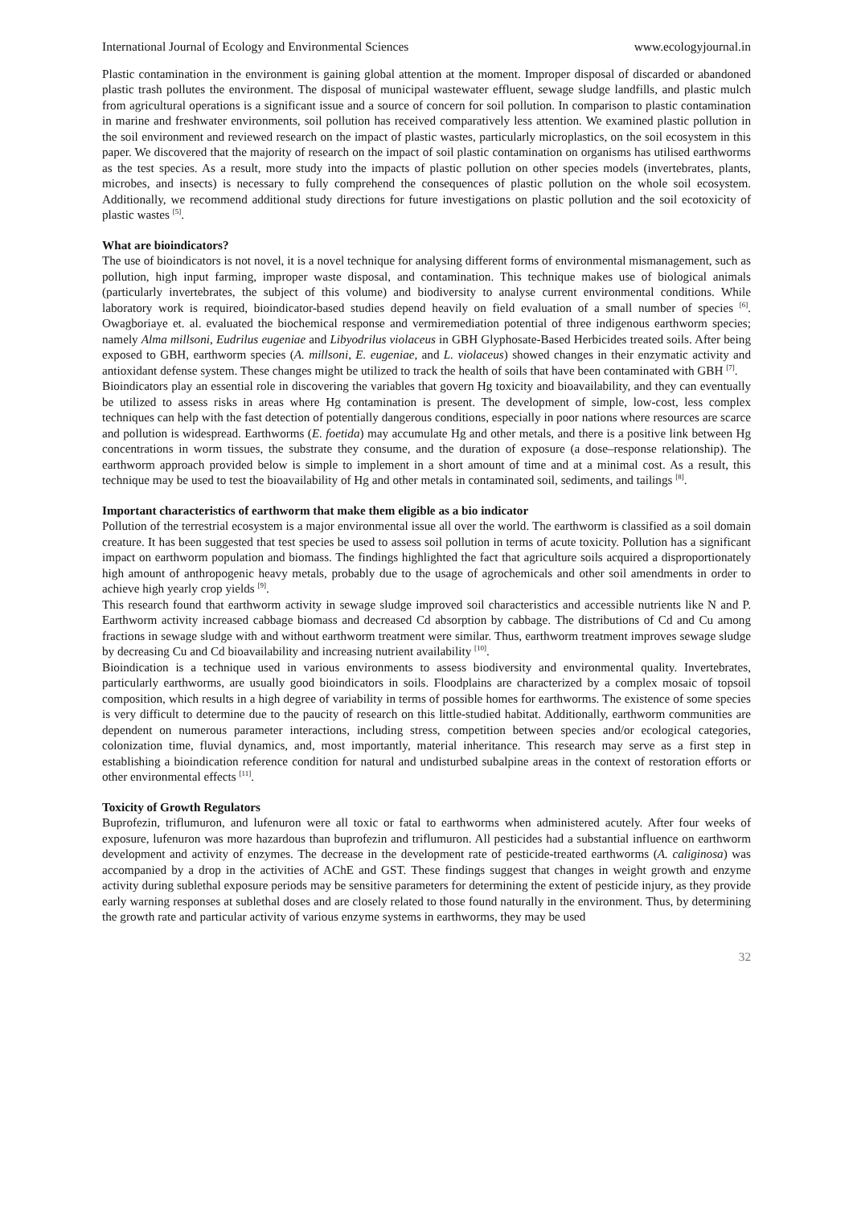International Journal of Ecology and Environmental Sciences www.ecologyjournal.in
Plastic contamination in the environment is gaining global attention at the moment. Improper disposal of discarded or abandoned plastic trash pollutes the environment. The disposal of municipal wastewater effluent, sewage sludge landfills, and plastic mulch from agricultural operations is a significant issue and a source of concern for soil pollution. In comparison to plastic contamination in marine and freshwater environments, soil pollution has received comparatively less attention. We examined plastic pollution in the soil environment and reviewed research on the impact of plastic wastes, particularly microplastics, on the soil ecosystem in this paper. We discovered that the majority of research on the impact of soil plastic contamination on organisms has utilised earthworms as the test species. As a result, more study into the impacts of plastic pollution on other species models (invertebrates, plants, microbes, and insects) is necessary to fully comprehend the consequences of plastic pollution on the whole soil ecosystem. Additionally, we recommend additional study directions for future investigations on plastic pollution and the soil ecotoxicity of plastic wastes <sup>[5]</sup>.
What are bioindicators?
The use of bioindicators is not novel, it is a novel technique for analysing different forms of environmental mismanagement, such as pollution, high input farming, improper waste disposal, and contamination. This technique makes use of biological animals (particularly invertebrates, the subject of this volume) and biodiversity to analyse current environmental conditions. While laboratory work is required, bioindicator-based studies depend heavily on field evaluation of a small number of species <sup>[6]</sup>. Owagboriaye et. al. evaluated the biochemical response and vermiremediation potential of three indigenous earthworm species; namely Alma millsoni, Eudrilus eugeniae and Libyodrilus violaceus in GBH Glyphosate-Based Herbicides treated soils. After being exposed to GBH, earthworm species (A. millsoni, E. eugeniae, and L. violaceus) showed changes in their enzymatic activity and antioxidant defense system. These changes might be utilized to track the health of soils that have been contaminated with GBH <sup>[7]</sup>.
Bioindicators play an essential role in discovering the variables that govern Hg toxicity and bioavailability, and they can eventually be utilized to assess risks in areas where Hg contamination is present. The development of simple, low-cost, less complex techniques can help with the fast detection of potentially dangerous conditions, especially in poor nations where resources are scarce and pollution is widespread. Earthworms (E. foetida) may accumulate Hg and other metals, and there is a positive link between Hg concentrations in worm tissues, the substrate they consume, and the duration of exposure (a dose–response relationship). The earthworm approach provided below is simple to implement in a short amount of time and at a minimal cost. As a result, this technique may be used to test the bioavailability of Hg and other metals in contaminated soil, sediments, and tailings <sup>[8]</sup>.
Important characteristics of earthworm that make them eligible as a bio indicator
Pollution of the terrestrial ecosystem is a major environmental issue all over the world. The earthworm is classified as a soil domain creature. It has been suggested that test species be used to assess soil pollution in terms of acute toxicity. Pollution has a significant impact on earthworm population and biomass. The findings highlighted the fact that agriculture soils acquired a disproportionately high amount of anthropogenic heavy metals, probably due to the usage of agrochemicals and other soil amendments in order to achieve high yearly crop yields <sup>[9]</sup>.
This research found that earthworm activity in sewage sludge improved soil characteristics and accessible nutrients like N and P. Earthworm activity increased cabbage biomass and decreased Cd absorption by cabbage. The distributions of Cd and Cu among fractions in sewage sludge with and without earthworm treatment were similar. Thus, earthworm treatment improves sewage sludge by decreasing Cu and Cd bioavailability and increasing nutrient availability <sup>[10]</sup>.
Bioindication is a technique used in various environments to assess biodiversity and environmental quality. Invertebrates, particularly earthworms, are usually good bioindicators in soils. Floodplains are characterized by a complex mosaic of topsoil composition, which results in a high degree of variability in terms of possible homes for earthworms. The existence of some species is very difficult to determine due to the paucity of research on this little-studied habitat. Additionally, earthworm communities are dependent on numerous parameter interactions, including stress, competition between species and/or ecological categories, colonization time, fluvial dynamics, and, most importantly, material inheritance. This research may serve as a first step in establishing a bioindication reference condition for natural and undisturbed subalpine areas in the context of restoration efforts or other environmental effects <sup>[11]</sup>.
Toxicity of Growth Regulators
Buprofezin, triflumuron, and lufenuron were all toxic or fatal to earthworms when administered acutely. After four weeks of exposure, lufenuron was more hazardous than buprofezin and triflumuron. All pesticides had a substantial influence on earthworm development and activity of enzymes. The decrease in the development rate of pesticide-treated earthworms (A. caliginosa) was accompanied by a drop in the activities of AChE and GST. These findings suggest that changes in weight growth and enzyme activity during sublethal exposure periods may be sensitive parameters for determining the extent of pesticide injury, as they provide early warning responses at sublethal doses and are closely related to those found naturally in the environment. Thus, by determining the growth rate and particular activity of various enzyme systems in earthworms, they may be used
32